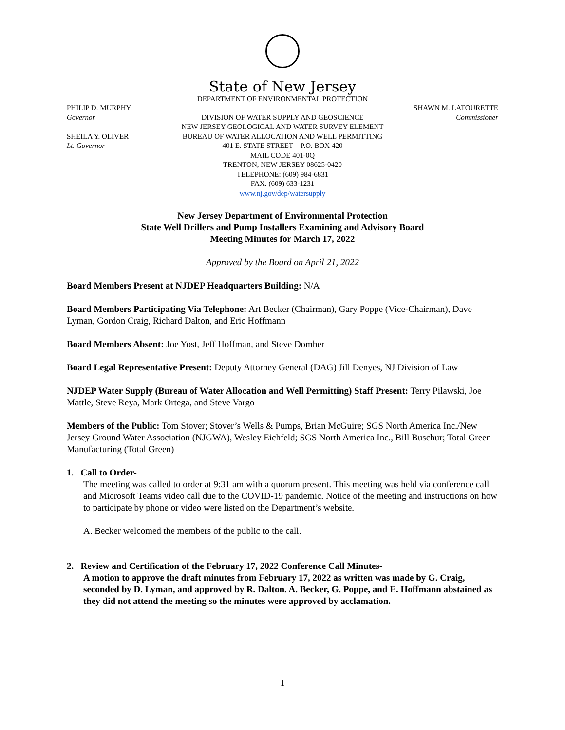State of New Jersey
DEPARTMENT OF ENVIRONMENTAL PROTECTION
PHILIP D. MURPHY
Governor
SHEILA Y. OLIVER
Lt. Governor
DIVISION OF WATER SUPPLY AND GEOSCIENCE
NEW JERSEY GEOLOGICAL AND WATER SURVEY ELEMENT
BUREAU OF WATER ALLOCATION AND WELL PERMITTING
401 E. STATE STREET – P.O. BOX 420
MAIL CODE 401-0Q
TRENTON, NEW JERSEY 08625-0420
TELEPHONE: (609) 984-6831
FAX: (609) 633-1231
www.nj.gov/dep/watersupply
SHAWN M. LATOURETTE
Commissioner
New Jersey Department of Environmental Protection
State Well Drillers and Pump Installers Examining and Advisory Board
Meeting Minutes for March 17, 2022
Approved by the Board on April 21, 2022
Board Members Present at NJDEP Headquarters Building: N/A
Board Members Participating Via Telephone: Art Becker (Chairman), Gary Poppe (Vice-Chairman), Dave Lyman, Gordon Craig, Richard Dalton, and Eric Hoffmann
Board Members Absent: Joe Yost, Jeff Hoffman, and Steve Domber
Board Legal Representative Present: Deputy Attorney General (DAG) Jill Denyes, NJ Division of Law
NJDEP Water Supply (Bureau of Water Allocation and Well Permitting) Staff Present: Terry Pilawski, Joe Mattle, Steve Reya, Mark Ortega, and Steve Vargo
Members of the Public: Tom Stover; Stover’s Wells & Pumps, Brian McGuire; SGS North America Inc./New Jersey Ground Water Association (NJGWA), Wesley Eichfeld; SGS North America Inc., Bill Buschur; Total Green Manufacturing (Total Green)
1. Call to Order-
The meeting was called to order at 9:31 am with a quorum present. This meeting was held via conference call and Microsoft Teams video call due to the COVID-19 pandemic. Notice of the meeting and instructions on how to participate by phone or video were listed on the Department’s website.
A. Becker welcomed the members of the public to the call.
2. Review and Certification of the February 17, 2022 Conference Call Minutes-
A motion to approve the draft minutes from February 17, 2022 as written was made by G. Craig, seconded by D. Lyman, and approved by R. Dalton. A. Becker, G. Poppe, and E. Hoffmann abstained as they did not attend the meeting so the minutes were approved by acclamation.
1